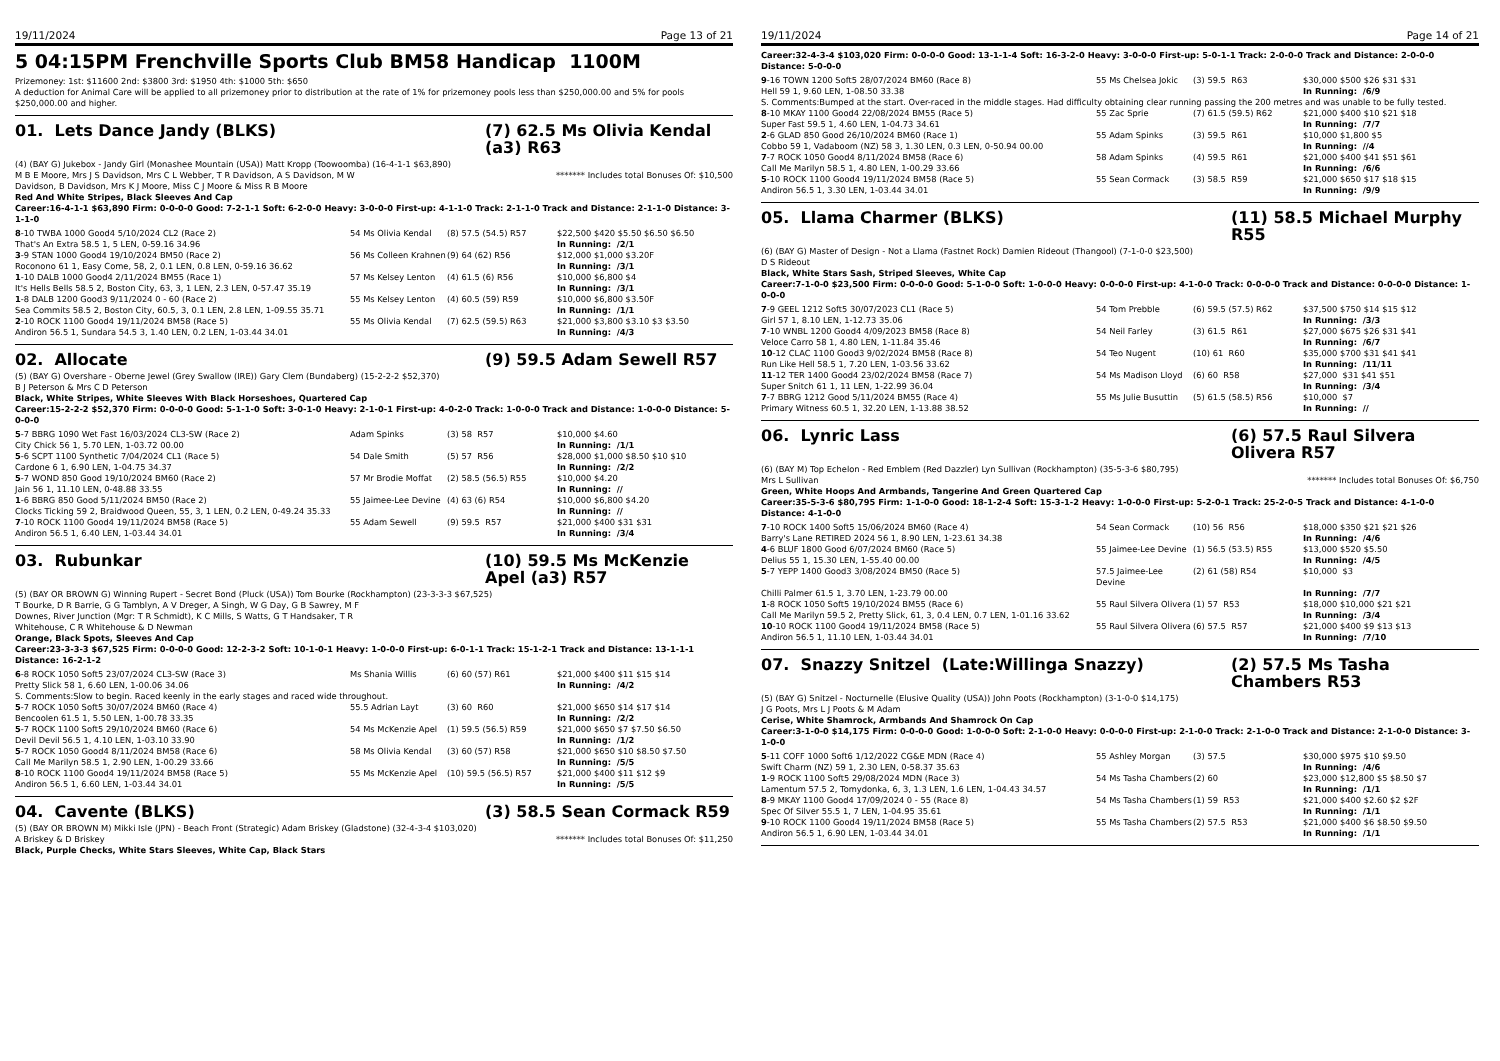19/11/2024 Page 13 of 21
5 04:15PM Frenchville Sports Club BM58 Handicap 1100M
Prizemoney: 1st: $11600 2nd: $3800 3rd: $1950 4th: $1000 5th: $650
A deduction for Animal Care will be applied to all prizemoney prior to distribution at the rate of 1% for prizemoney pools less than $250,000.00 and 5% for pools $250,000.00 and higher.
01. Lets Dance Jandy (BLKS) (7) 62.5 Ms Olivia Kendal (a3) R63
(4) (BAY G) Jukebox - Jandy Girl (Monashee Mountain (USA)) Matt Kropp (Toowoomba) (16-4-1-1 $63,890)
M B E Moore, Mrs J S Davidson, Mrs C L Webber, T R Davidson, A S Davidson, M W
Davidson, B Davidson, Mrs K J Moore, Miss C J Moore & Miss R B Moore ******* Includes total Bonuses Of: $10,500
Red And White Stripes, Black Sleeves And Cap
Career:16-4-1-1 $63,890 Firm: 0-0-0-0 Good: 7-2-1-1 Soft: 6-2-0-0 Heavy: 3-0-0-0 First-up: 4-1-1-0 Track: 2-1-1-0 Track and Distance: 2-1-1-0 Distance: 3-1-1-0
| 8 -10 TWBA 1000 Good4 5/10/2024 CL2 (Race 2) | 54 Ms Olivia Kendal | (8) 57.5 (54.5) R57 | $22,500 $420 $5.50 $6.50 $6.50 |
| That's An Extra 58.5 1, 5 LEN, 0-59.16 34.96 | | | In Running: /2/1 |
| 3 -9 STAN 1000 Good4 19/10/2024 BM50 (Race 2) | 56 Ms Colleen Krahnen | (9) 64 (62) R56 | $12,000 $1,000 $3.20F |
| Roconono 61 1, Easy Come, 58, 2, 0.1 LEN, 0.8 LEN, 0-59.16 36.62 | | | In Running: /3/1 |
| 1 -10 DALB 1000 Good4 2/11/2024 BM55 (Race 1) | 57 Ms Kelsey Lenton | (4) 61.5 (6) R56 | $10,000 $6,800 $4 |
| It's Hells Bells 58.5 2, Boston City, 63, 3, 1 LEN, 2.3 LEN, 0-57.47 35.19 | | | In Running: /3/1 |
| 1 -8 DALB 1200 Good3 9/11/2024 0 - 60 (Race 2) | 55 Ms Kelsey Lenton | (4) 60.5 (59) R59 | $10,000 $6,800 $3.50F |
| Sea Commits 58.5 2, Boston City, 60.5, 3, 0.1 LEN, 2.8 LEN, 1-09.55 35.71 | | | In Running: /1/1 |
| 2 -10 ROCK 1100 Good4 19/11/2024 BM58 (Race 5) | 55 Ms Olivia Kendal | (7) 62.5 (59.5) R63 | $21,000 $3,800 $3.10 $3 $3.50 |
| Andiron 56.5 1, Sundara 54.5 3, 1.40 LEN, 0.2 LEN, 1-03.44 34.01 | | | In Running: /4/3 |
02. Allocate (9) 59.5 Adam Sewell R57
(5) (BAY G) Overshare - Oberne Jewel (Grey Swallow (IRE)) Gary Clem (Bundaberg) (15-2-2-2 $52,370)
B J Peterson & Mrs C D Peterson
Black, White Stripes, White Sleeves With Black Horseshoes, Quartered Cap
Career:15-2-2-2 $52,370 Firm: 0-0-0-0 Good: 5-1-1-0 Soft: 3-0-1-0 Heavy: 2-1-0-1 First-up: 4-0-2-0 Track: 1-0-0-0 Track and Distance: 1-0-0-0 Distance: 5-0-0-0
| 5 -7 BBRG 1090 Wet Fast 16/03/2024 CL3-SW (Race 2) | Adam Spinks | (3) 58 R57 | $10,000 $4.60 |
| City Chick 56 1, 5.70 LEN, 1-03.72 00.00 | | | In Running: /1/1 |
| 5 -6 SCPT 1100 Synthetic 7/04/2024 CL1 (Race 5) | 54 Dale Smith | (5) 57 R56 | $28,000 $1,000 $8.50 $10 $10 |
| Cardone 6 1, 6.90 LEN, 1-04.75 34.37 | | | In Running: /2/2 |
| 5 -7 WOND 850 Good 19/10/2024 BM60 (Race 2) | 57 Mr Brodie Moffat | (2) 58.5 (56.5) R55 | $10,000 $4.20 |
| Jain 56 1, 11.10 LEN, 0-48.88 33.55 | | | In Running: // |
| 1 -6 BBRG 850 Good 5/11/2024 BM50 (Race 2) | 55 Jaimee-Lee Devine | (4) 63 (6) R54 | $10,000 $6,800 $4.20 |
| Clocks Ticking 59 2, Braidwood Queen, 55, 3, 1 LEN, 0.2 LEN, 0-49.24 35.33 | | | In Running: // |
| 7 -10 ROCK 1100 Good4 19/11/2024 BM58 (Race 5) | 55 Adam Sewell | (9) 59.5 R57 | $21,000 $400 $31 $31 |
| Andiron 56.5 1, 6.40 LEN, 1-03.44 34.01 | | | In Running: /3/4 |
03. Rubunkar (10) 59.5 Ms McKenzie Apel (a3) R57
(5) (BAY OR BROWN G) Winning Rupert - Secret Bond (Pluck (USA)) Tom Bourke (Rockhampton) (23-3-3-3 $67,525)
T Bourke, D R Barrie, G G Tamblyn, A V Dreger, A Singh, W G Day, G B Sawrey, M F
Downes, River Junction (Mgr: T R Schmidt), K C Mills, S Watts, G T Handsaker, T R
Whitehouse, C R Whitehouse & D Newman
Orange, Black Spots, Sleeves And Cap
Career:23-3-3-3 $67,525 Firm: 0-0-0-0 Good: 12-2-3-2 Soft: 10-1-0-1 Heavy: 1-0-0-0 First-up: 6-0-1-1 Track: 15-1-2-1 Track and Distance: 13-1-1-1 Distance: 16-2-1-2
| 6 -8 ROCK 1050 Soft5 23/07/2024 CL3-SW (Race 3) | Ms Shania Willis | (6) 60 (57) R61 | $21,000 $400 $11 $15 $14 |
| Pretty Slick 58 1, 6.60 LEN, 1-00.06 34.06 | | | In Running: /4/2 |
| S. Comments:Slow to begin. Raced keenly in the early stages and raced wide throughout. | | | |
| 5 -7 ROCK 1050 Soft5 30/07/2024 BM60 (Race 4) | 55.5 Adrian Layt | (3) 60 R60 | $21,000 $650 $14 $17 $14 |
| Bencoolen 61.5 1, 5.50 LEN, 1-00.78 33.35 | | | In Running: /2/2 |
| 5 -7 ROCK 1100 Soft5 29/10/2024 BM60 (Race 6) | 54 Ms McKenzie Apel | (1) 59.5 (56.5) R59 | $21,000 $650 $7 $7.50 $6.50 |
| Devil Devil 56.5 1, 4.10 LEN, 1-03.10 33.90 | | | In Running: /1/2 |
| 5 -7 ROCK 1050 Good4 8/11/2024 BM58 (Race 6) | 58 Ms Olivia Kendal | (3) 60 (57) R58 | $21,000 $650 $10 $8.50 $7.50 |
| Call Me Marilyn 58.5 1, 2.90 LEN, 1-00.29 33.66 | | | In Running: /5/5 |
| 8 -10 ROCK 1100 Good4 19/11/2024 BM58 (Race 5) | 55 Ms McKenzie Apel | (10) 59.5 (56.5) R57 | $21,000 $400 $11 $12 $9 |
| Andiron 56.5 1, 6.60 LEN, 1-03.44 34.01 | | | In Running: /5/5 |
04. Cavente (BLKS) (3) 58.5 Sean Cormack R59
(5) (BAY OR BROWN M) Mikki Isle (JPN) - Beach Front (Strategic) Adam Briskey (Gladstone) (32-4-3-4 $103,020)
A Briskey & D Briskey ******* Includes total Bonuses Of: $11,250
Black, Purple Checks, White Stars Sleeves, White Cap, Black Stars
19/11/2024 Page 14 of 21
Career:32-4-3-4 $103,020 Firm: 0-0-0-0 Good: 13-1-1-4 Soft: 16-3-2-0 Heavy: 3-0-0-0 First-up: 5-0-1-1 Track: 2-0-0-0 Track and Distance: 2-0-0-0 Distance: 5-0-0-0
| 9 -16 TOWN 1200 Soft5 28/07/2024 BM60 (Race 8) | 55 Ms Chelsea Jokic | (3) 59.5 R63 | $30,000 $500 $26 $31 $31 |
| Hell 59 1, 9.60 LEN, 1-08.50 33.38 | | | In Running: /6/9 |
| S. Comments:Bumped at the start. Over-raced in the middle stages. Had difficulty obtaining clear running passing the 200 metres and was unable to be fully tested. | | | |
| 8 -10 MKAY 1100 Good4 22/08/2024 BM55 (Race 5) | 55 Zac Sprie | (7) 61.5 (59.5) R62 | $21,000 $400 $10 $21 $18 |
| Super Fast 59.5 1, 4.60 LEN, 1-04.73 34.61 | | | In Running: /7/7 |
| 2 -6 GLAD 850 Good 26/10/2024 BM60 (Race 1) | 55 Adam Spinks | (3) 59.5 R61 | $10,000 $1,800 $5 |
| Cobbo 59 1, Vadaboom (NZ) 58 3, 1.30 LEN, 0.3 LEN, 0-50.94 00.00 | | | In Running: //4 |
| 7 -7 ROCK 1050 Good4 8/11/2024 BM58 (Race 6) | 58 Adam Spinks | (4) 59.5 R61 | $21,000 $400 $41 $51 $61 |
| Call Me Marilyn 58.5 1, 4.80 LEN, 1-00.29 33.66 | | | In Running: /6/6 |
| 5 -10 ROCK 1100 Good4 19/11/2024 BM58 (Race 5) | 55 Sean Cormack | (3) 58.5 R59 | $21,000 $650 $17 $18 $15 |
| Andiron 56.5 1, 3.30 LEN, 1-03.44 34.01 | | | In Running: /9/9 |
05. Llama Charmer (BLKS) (11) 58.5 Michael Murphy R55
(6) (BAY G) Master of Design - Not a Llama (Fastnet Rock) Damien Rideout (Thangool) (7-1-0-0 $23,500)
D S Rideout
Black, White Stars Sash, Striped Sleeves, White Cap
Career:7-1-0-0 $23,500 Firm: 0-0-0-0 Good: 5-1-0-0 Soft: 1-0-0-0 Heavy: 0-0-0-0 First-up: 4-1-0-0 Track: 0-0-0-0 Track and Distance: 0-0-0-0 Distance: 1-0-0-0
| 7 -9 GEEL 1212 Soft5 30/07/2023 CL1 (Race 5) | 54 Tom Prebble | (6) 59.5 (57.5) R62 | $37,500 $750 $14 $15 $12 |
| Girl 57 1, 8.10 LEN, 1-12.73 35.06 | | | In Running: /3/3 |
| 7 -10 WNBL 1200 Good4 4/09/2023 BM58 (Race 8) | 54 Neil Farley | (3) 61.5 R61 | $27,000 $675 $26 $31 $41 |
| Veloce Carro 58 1, 4.80 LEN, 1-11.84 35.46 | | | In Running: /6/7 |
| 10 -12 CLAC 1100 Good3 9/02/2024 BM58 (Race 8) | 54 Teo Nugent | (10) 61 R60 | $35,000 $700 $31 $41 $41 |
| Run Like Hell 58.5 1, 7.20 LEN, 1-03.56 33.62 | | | In Running: /11/11 |
| 11 -12 TER 1400 Good4 23/02/2024 BM58 (Race 7) | 54 Ms Madison Lloyd | (6) 60 R58 | $27,000 $31 $41 $51 |
| Super Snitch 61 1, 11 LEN, 1-22.99 36.04 | | | In Running: /3/4 |
| 7 -7 BBRG 1212 Good 5/11/2024 BM55 (Race 4) | 55 Ms Julie Busuttin | (5) 61.5 (58.5) R56 | $10,000 $7 |
| Primary Witness 60.5 1, 32.20 LEN, 1-13.88 38.52 | | | In Running: // |
06. Lynric Lass (6) 57.5 Raul Silvera Olivera R57
(6) (BAY M) Top Echelon - Red Emblem (Red Dazzler) Lyn Sullivan (Rockhampton) (35-5-3-6 $80,795)
Mrs L Sullivan ******* Includes total Bonuses Of: $6,750
Green, White Hoops And Armbands, Tangerine And Green Quartered Cap
Career:35-5-3-6 $80,795 Firm: 1-1-0-0 Good: 18-1-2-4 Soft: 15-3-1-2 Heavy: 1-0-0-0 First-up: 5-2-0-1 Track: 25-2-0-5 Track and Distance: 4-1-0-0 Distance: 4-1-0-0
| 7 -10 ROCK 1400 Soft5 15/06/2024 BM60 (Race 4) | 54 Sean Cormack | (10) 56 R56 | $18,000 $350 $21 $21 $26 |
| Barry's Lane RETIRED 2024 56 1, 8.90 LEN, 1-23.61 34.38 | | | In Running: /4/6 |
| 4 -6 BLUF 1800 Good 6/07/2024 BM60 (Race 5) | 55 Jaimee-Lee Devine | (1) 56.5 (53.5) R55 | $13,000 $520 $5.50 |
| Delius 55 1, 15.30 LEN, 1-55.40 00.00 | | | In Running: /4/5 |
| 5 -7 YEPP 1400 Good3 3/08/2024 BM50 (Race 5) | 57.5 Jaimee-Lee Devine | (2) 61 (58) R54 | $10,000 $3 |
| Chilli Palmer 61.5 1, 3.70 LEN, 1-23.79 00.00 | | | In Running: /7/7 |
| 1 -8 ROCK 1050 Soft5 19/10/2024 BM55 (Race 6) | 55 Raul Silvera Olivera | (1) 57 R53 | $18,000 $10,000 $21 $21 |
| Call Me Marilyn 59.5 2, Pretty Slick, 61, 3, 0.4 LEN, 0.7 LEN, 1-01.16 33.62 | | | In Running: /3/4 |
| 10 -10 ROCK 1100 Good4 19/11/2024 BM58 (Race 5) | 55 Raul Silvera Olivera | (6) 57.5 R57 | $21,000 $400 $9 $13 $13 |
| Andiron 56.5 1, 11.10 LEN, 1-03.44 34.01 | | | In Running: /7/10 |
07. Snazzy Snitzel (Late:Willinga Snazzy) (2) 57.5 Ms Tasha Chambers R53
(5) (BAY G) Snitzel - Nocturnelle (Elusive Quality (USA)) John Poots (Rockhampton) (3-1-0-0 $14,175)
J G Poots, Mrs L J Poots & M Adam
Cerise, White Shamrock, Armbands And Shamrock On Cap
Career:3-1-0-0 $14,175 Firm: 0-0-0-0 Good: 1-0-0-0 Soft: 2-1-0-0 Heavy: 0-0-0-0 First-up: 2-1-0-0 Track: 2-1-0-0 Track and Distance: 2-1-0-0 Distance: 3-1-0-0
| 5 -11 COFF 1000 Soft6 1/12/2022 CG&E MDN (Race 4) | 55 Ashley Morgan | (3) 57.5 | $30,000 $975 $10 $9.50 |
| Swift Charm (NZ) 59 1, 2.30 LEN, 0-58.37 35.63 | | | In Running: /4/6 |
| 1 -9 ROCK 1100 Soft5 29/08/2024 MDN (Race 3) | 54 Ms Tasha Chambers | (2) 60 | $23,000 $12,800 $5 $8.50 $7 |
| Lamentum 57.5 2, Tomydonka, 6, 3, 1.3 LEN, 1.6 LEN, 1-04.43 34.57 | | | In Running: /1/1 |
| 8 -9 MKAY 1100 Good4 17/09/2024 0 - 55 (Race 8) | 54 Ms Tasha Chambers | (1) 59 R53 | $21,000 $400 $2.60 $2 $2F |
| Spec Of Silver 55.5 1, 7 LEN, 1-04.95 35.61 | | | In Running: /1/1 |
| 9 -10 ROCK 1100 Good4 19/11/2024 BM58 (Race 5) | 55 Ms Tasha Chambers | (2) 57.5 R53 | $21,000 $400 $6 $8.50 $9.50 |
| Andiron 56.5 1, 6.90 LEN, 1-03.44 34.01 | | | In Running: /1/1 |